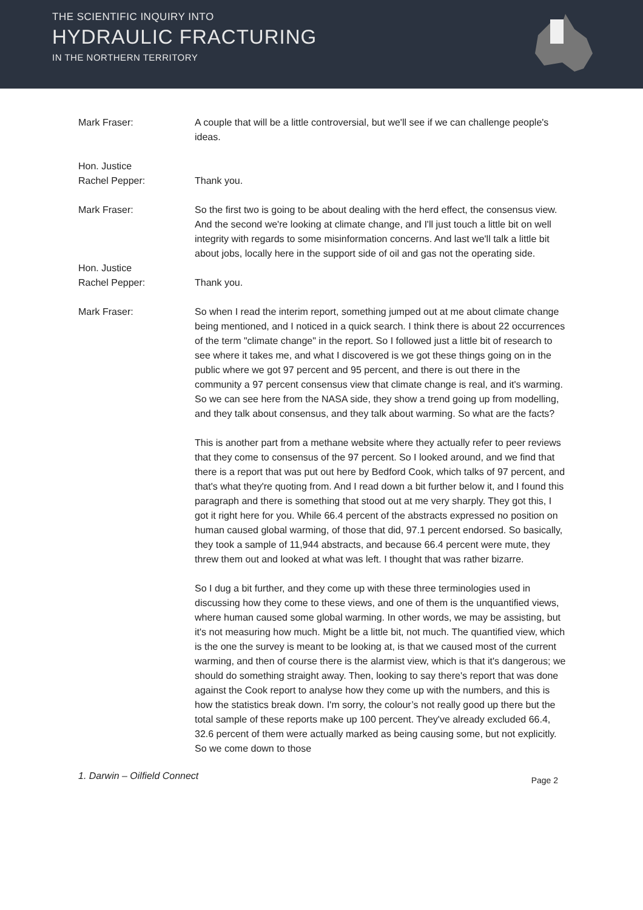THE SCIENTIFIC INQUIRY INTO
HYDRAULIC FRACTURING
IN THE NORTHERN TERRITORY
Mark Fraser: A couple that will be a little controversial, but we'll see if we can challenge people's ideas.
Hon. Justice
Rachel Pepper:
Thank you.
Mark Fraser: So the first two is going to be about dealing with the herd effect, the consensus view. And the second we're looking at climate change, and I'll just touch a little bit on well integrity with regards to some misinformation concerns. And last we'll talk a little bit about jobs, locally here in the support side of oil and gas not the operating side.
Hon. Justice
Rachel Pepper:
Thank you.
Mark Fraser: So when I read the interim report, something jumped out at me about climate change being mentioned, and I noticed in a quick search. I think there is about 22 occurrences of the term "climate change" in the report. So I followed just a little bit of research to see where it takes me, and what I discovered is we got these things going on in the public where we got 97 percent and 95 percent, and there is out there in the community a 97 percent consensus view that climate change is real, and it's warming. So we can see here from the NASA side, they show a trend going up from modelling, and they talk about consensus, and they talk about warming. So what are the facts?
This is another part from a methane website where they actually refer to peer reviews that they come to consensus of the 97 percent. So I looked around, and we find that there is a report that was put out here by Bedford Cook, which talks of 97 percent, and that's what they're quoting from. And I read down a bit further below it, and I found this paragraph and there is something that stood out at me very sharply. They got this, I got it right here for you. While 66.4 percent of the abstracts expressed no position on human caused global warming, of those that did, 97.1 percent endorsed. So basically, they took a sample of 11,944 abstracts, and because 66.4 percent were mute, they threw them out and looked at what was left. I thought that was rather bizarre.
So I dug a bit further, and they come up with these three terminologies used in discussing how they come to these views, and one of them is the unquantified views, where human caused some global warming. In other words, we may be assisting, but it's not measuring how much. Might be a little bit, not much. The quantified view, which is the one the survey is meant to be looking at, is that we caused most of the current warming, and then of course there is the alarmist view, which is that it's dangerous; we should do something straight away. Then, looking to say there's report that was done against the Cook report to analyse how they come up with the numbers, and this is how the statistics break down. I'm sorry, the colour’s not really good up there but the total sample of these reports make up 100 percent. They've already excluded 66.4, 32.6 percent of them were actually marked as being causing some, but not explicitly. So we come down to those
1. Darwin – Oilfield Connect Page 2